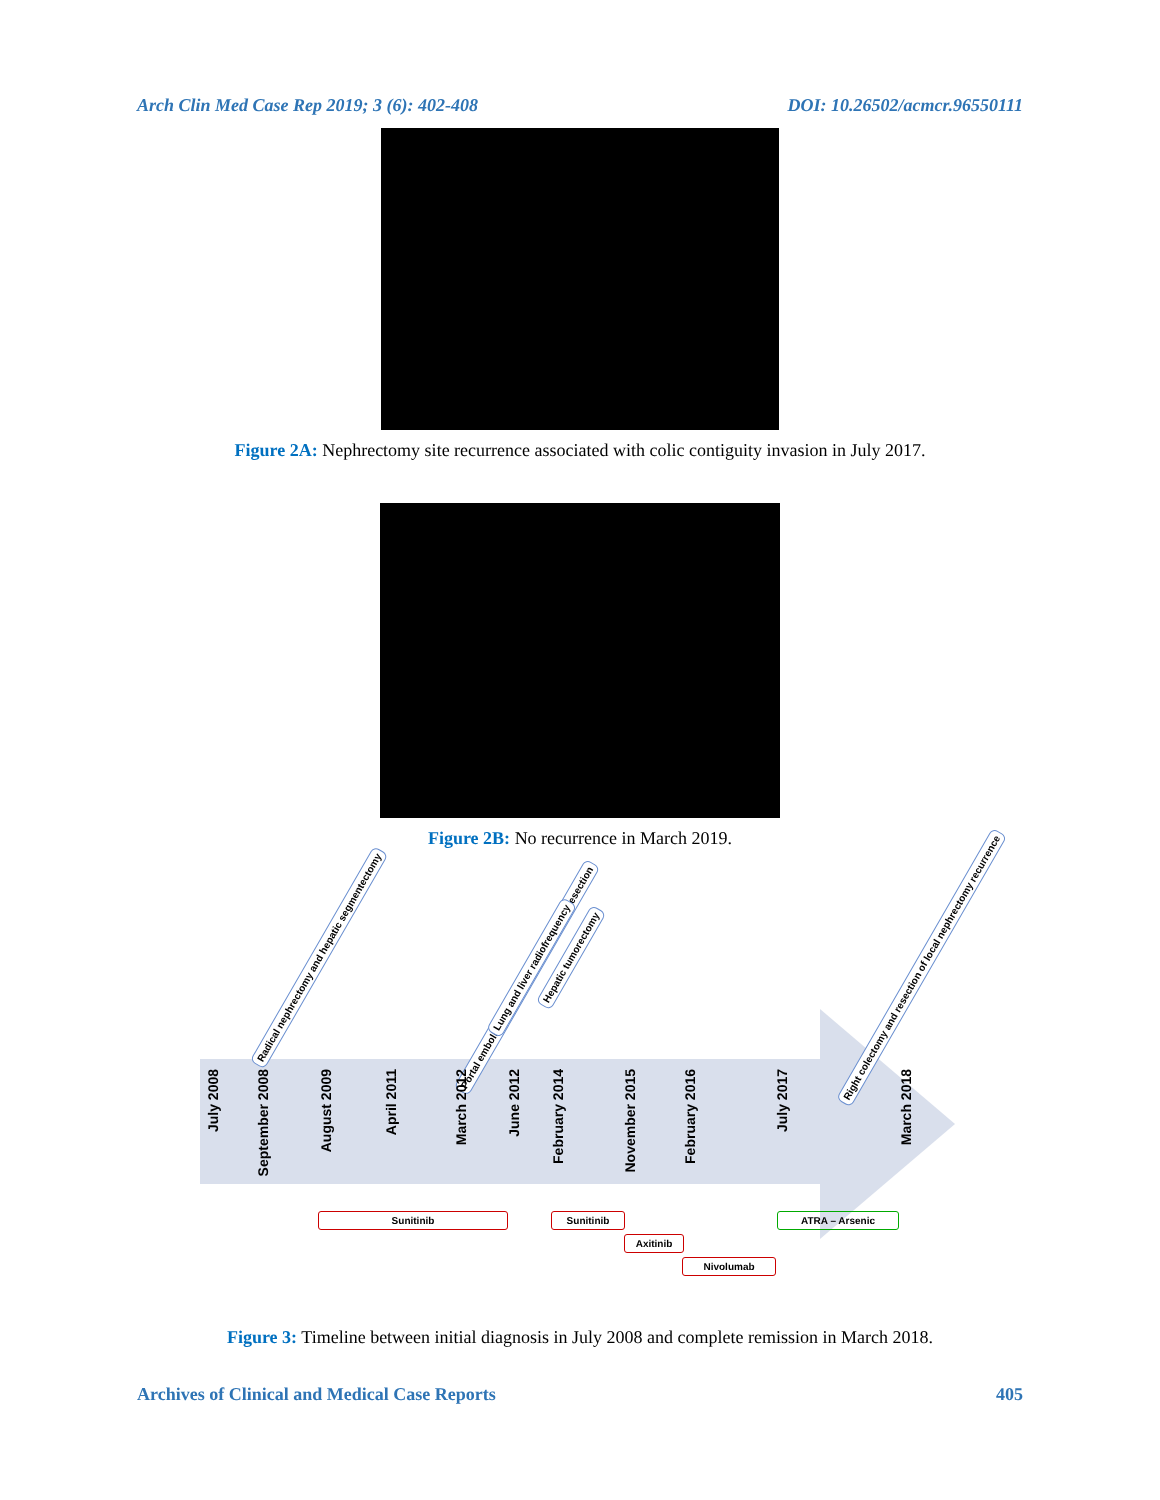Arch Clin Med Case Rep 2019; 3 (6): 402-408 DOI: 10.26502/acmcr.96550111
Figure 2A: Nephrectomy site recurrence associated with colic contiguity invasion in July 2017.
Figure 2B: No recurrence in March 2019.
Radical nephrectomy and hepatic segmentectomy
Portal embolization, carcinomatosis nodule resection
Lung and liver radiofrequency
Hepatic tumorectomy
Right colectomy and resection of local nephrectomy recurrence
July 2008
September 2008
August 2009
April 2011
March 2012
June 2012
February 2014
November 2015
February 2016
July 2017
March 2018
Sunitinib Sunitinib
Axitinib
Nivolumab
ATRA – Arsenic
Figure 3: Timeline between initial diagnosis in July 2008 and complete remission in March 2018.
Archives of Clinical and Medical Case Reports 405